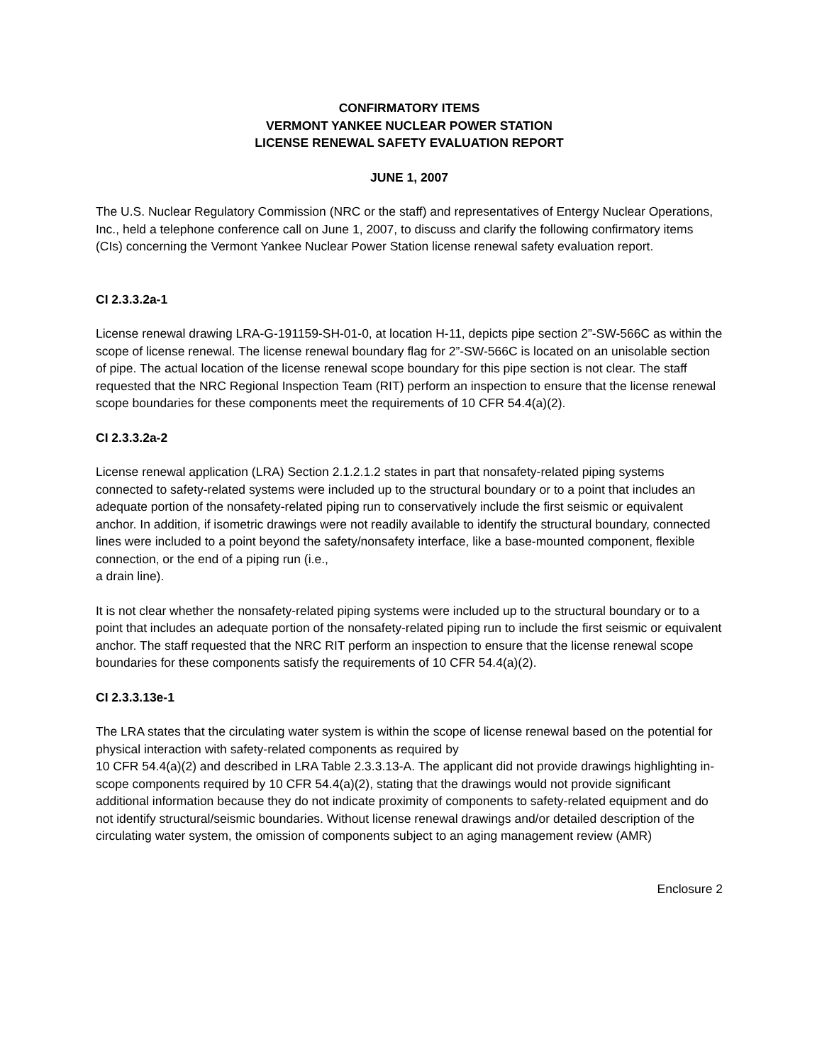CONFIRMATORY ITEMS
VERMONT YANKEE NUCLEAR POWER STATION
LICENSE RENEWAL SAFETY EVALUATION REPORT
JUNE 1, 2007
The U.S. Nuclear Regulatory Commission (NRC or the staff) and representatives of Entergy Nuclear Operations, Inc., held a telephone conference call on June 1, 2007, to discuss and clarify the following confirmatory items (CIs) concerning the Vermont Yankee Nuclear Power Station license renewal safety evaluation report.
CI 2.3.3.2a-1
License renewal drawing LRA-G-191159-SH-01-0, at location H-11, depicts pipe section 2”-SW-566C as within the scope of license renewal. The license renewal boundary flag for 2”-SW-566C is located on an unisolable section of pipe. The actual location of the license renewal scope boundary for this pipe section is not clear. The staff requested that the NRC Regional Inspection Team (RIT) perform an inspection to ensure that the license renewal scope boundaries for these components meet the requirements of 10 CFR 54.4(a)(2).
CI 2.3.3.2a-2
License renewal application (LRA) Section 2.1.2.1.2 states in part that nonsafety-related piping systems connected to safety-related systems were included up to the structural boundary or to a point that includes an adequate portion of the nonsafety-related piping run to conservatively include the first seismic or equivalent anchor. In addition, if isometric drawings were not readily available to identify the structural boundary, connected lines were included to a point beyond the safety/nonsafety interface, like a base-mounted component, flexible connection, or the end of a piping run (i.e.,
a drain line).
It is not clear whether the nonsafety-related piping systems were included up to the structural boundary or to a point that includes an adequate portion of the nonsafety-related piping run to include the first seismic or equivalent anchor. The staff requested that the NRC RIT perform an inspection to ensure that the license renewal scope boundaries for these components satisfy the requirements of 10 CFR 54.4(a)(2).
CI 2.3.3.13e-1
The LRA states that the circulating water system is within the scope of license renewal based on the potential for physical interaction with safety-related components as required by
10 CFR 54.4(a)(2) and described in LRA Table 2.3.3.13-A. The applicant did not provide drawings highlighting in-scope components required by 10 CFR 54.4(a)(2), stating that the drawings would not provide significant additional information because they do not indicate proximity of components to safety-related equipment and do not identify structural/seismic boundaries. Without license renewal drawings and/or detailed description of the circulating water system, the omission of components subject to an aging management review (AMR)
Enclosure 2